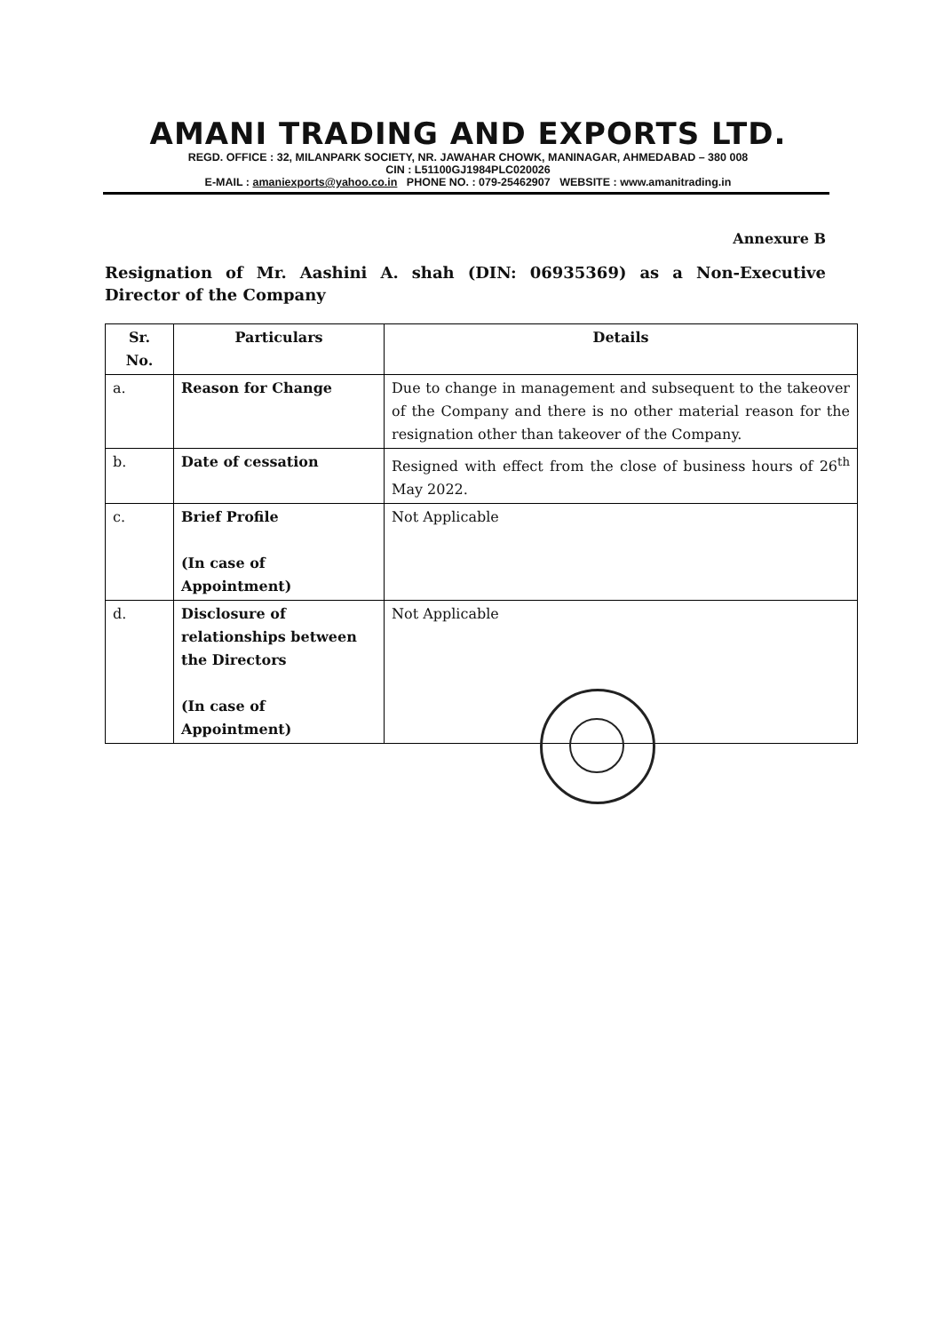AMANI TRADING AND EXPORTS LTD.
REGD. OFFICE : 32, MILANPARK SOCIETY, NR. JAWAHAR CHOWK, MANINAGAR, AHMEDABAD – 380 008
CIN : L51100GJ1984PLC020026
E-MAIL : amaniexports@yahoo.co.in PHONE NO. : 079-25462907 WEBSITE : www.amanitrading.in
Annexure B
Resignation of Mr. Aashini A. shah (DIN: 06935369) as a Non-Executive Director of the Company
| Sr. No. | Particulars | Details |
| --- | --- | --- |
| a. | Reason for Change | Due to change in management and subsequent to the takeover of the Company and there is no other material reason for the resignation other than takeover of the Company. |
| b. | Date of cessation | Resigned with effect from the close of business hours of 26<sup>th</sup> May 2022. |
| c. | Brief Profile (In case of Appointment) | Not Applicable |
| d. | Disclosure of relationships between the Directors (In case of Appointment) | Not Applicable |